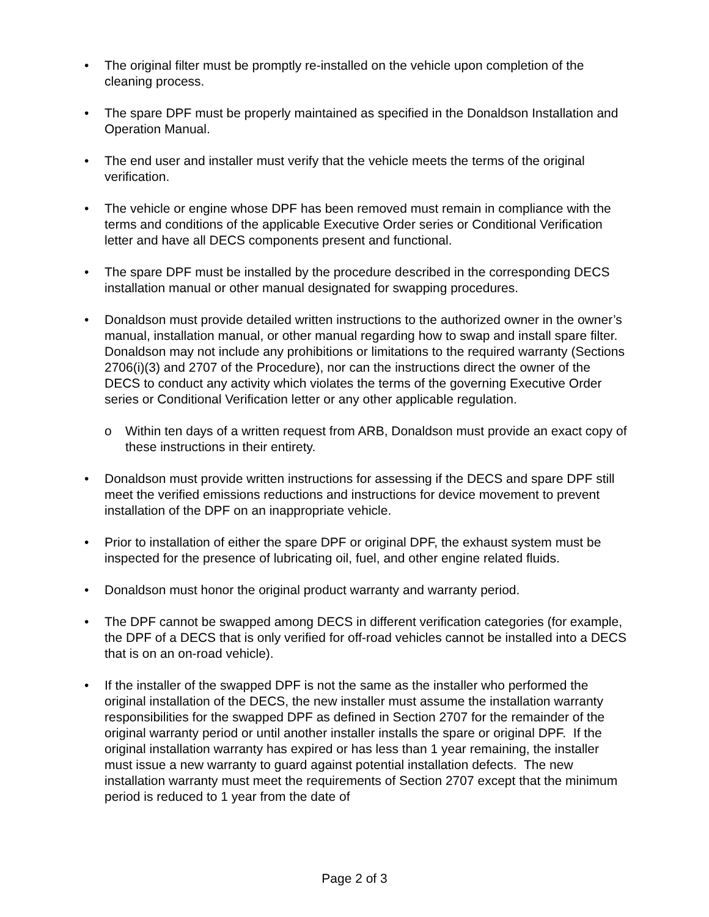• The original filter must be promptly re-installed on the vehicle upon completion of the cleaning process.
• The spare DPF must be properly maintained as specified in the Donaldson Installation and Operation Manual.
• The end user and installer must verify that the vehicle meets the terms of the original verification.
• The vehicle or engine whose DPF has been removed must remain in compliance with the terms and conditions of the applicable Executive Order series or Conditional Verification letter and have all DECS components present and functional.
• The spare DPF must be installed by the procedure described in the corresponding DECS installation manual or other manual designated for swapping procedures.
• Donaldson must provide detailed written instructions to the authorized owner in the owner’s manual, installation manual, or other manual regarding how to swap and install spare filter. Donaldson may not include any prohibitions or limitations to the required warranty (Sections 2706(i)(3) and 2707 of the Procedure), nor can the instructions direct the owner of the DECS to conduct any activity which violates the terms of the governing Executive Order series or Conditional Verification letter or any other applicable regulation.
o Within ten days of a written request from ARB, Donaldson must provide an exact copy of these instructions in their entirety.
• Donaldson must provide written instructions for assessing if the DECS and spare DPF still meet the verified emissions reductions and instructions for device movement to prevent installation of the DPF on an inappropriate vehicle.
• Prior to installation of either the spare DPF or original DPF, the exhaust system must be inspected for the presence of lubricating oil, fuel, and other engine related fluids.
• Donaldson must honor the original product warranty and warranty period.
• The DPF cannot be swapped among DECS in different verification categories (for example, the DPF of a DECS that is only verified for off-road vehicles cannot be installed into a DECS that is on an on-road vehicle).
• If the installer of the swapped DPF is not the same as the installer who performed the original installation of the DECS, the new installer must assume the installation warranty responsibilities for the swapped DPF as defined in Section 2707 for the remainder of the original warranty period or until another installer installs the spare or original DPF. If the original installation warranty has expired or has less than 1 year remaining, the installer must issue a new warranty to guard against potential installation defects. The new installation warranty must meet the requirements of Section 2707 except that the minimum period is reduced to 1 year from the date of
Page 2 of 3